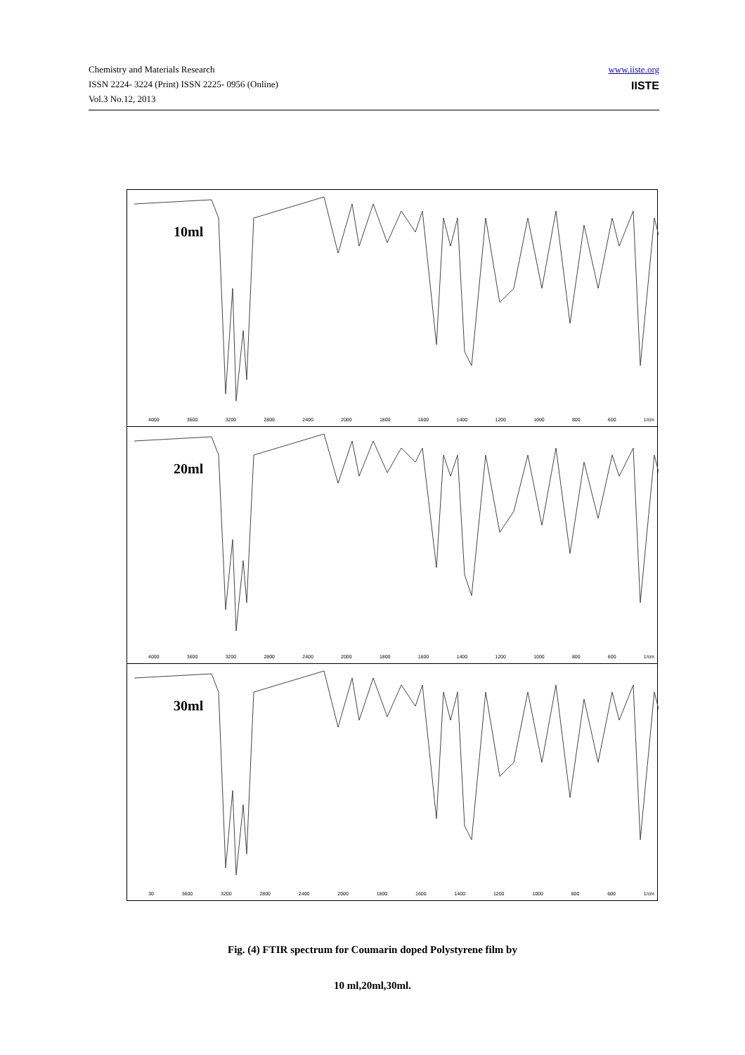Chemistry and Materials Research
ISSN 2224- 3224 (Print) ISSN 2225- 0956 (Online)
Vol.3 No.12, 2013
www.iiste.org
IISTE
10ml
4000 3600 3200 2800 2400 2000 1800 1600 1400 1200 1000 800 600 1/cm
20ml
4000 3600 3200 2800 2400 2000 1800 1600 1400 1200 1000 800 600 1/cm
30ml
30 3600 3200 2800 2400 2000 1800 1600 1400 1200 1000 800 600 1/cm
Fig. (4) FTIR spectrum for Coumarin doped Polystyrene film by
10 ml,20ml,30ml.